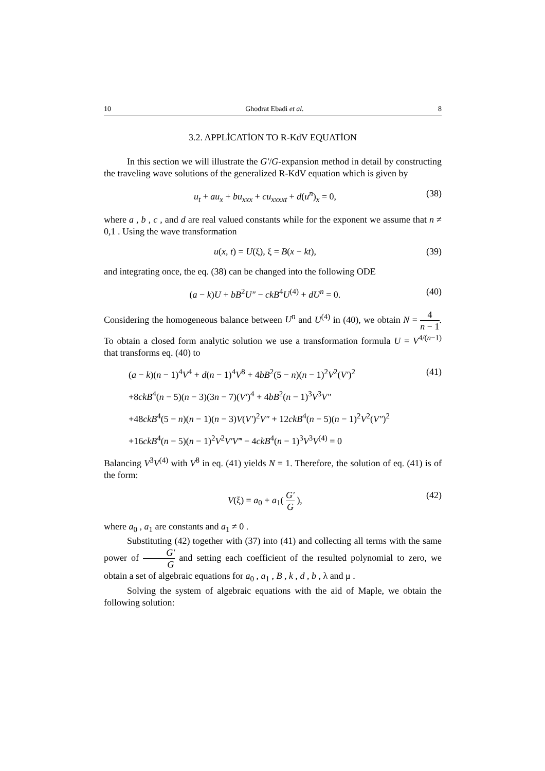10 Ghodrat Ebadi et al. 8
3.2. APPLİCATİON TO R-KdV EQUATİON
In this section we will illustrate the G′/G-expansion method in detail by constructing the traveling wave solutions of the generalized R-KdV equation which is given by
u<sub>t</sub> + au<sub>x</sub> + bu<sub>xxx</sub> + cu<sub>xxxxt</sub> + d(u<sup>n</sup>)<sub>x</sub> = 0, (38)
where a , b , c , and d are real valued constants while for the exponent we assume that n ≠ 0,1 . Using the wave transformation
u(x, t) = U(ξ), ξ = B(x − kt), (39)
and integrating once, the eq. (38) can be changed into the following ODE
(a − k)U + bB<sup>2</sup>U″ − ckB<sup>4</sup>U<sup>(4)</sup> + dU<sup>n</sup> = 0. (40)
Considering the homogeneous balance between U<sup>n</sup> and U<sup>(4)</sup> in (40), we obtain N = 4 n − 1. To obtain a closed form analytic solution we use a transformation formula U = V<sup>4/(n−1)</sup> that transforms eq. (40) to
(a − k)(n − 1)<sup>4</sup>V<sup>4</sup> + d(n − 1)<sup>4</sup>V<sup>8</sup> + 4bB<sup>2</sup>(5 − n)(n − 1)<sup>2</sup>V<sup>2</sup>(V′)<sup>2</sup> (41)
+8ckB<sup>4</sup>(n − 5)(n − 3)(3n − 7)(V′)<sup>4</sup> + 4bB<sup>2</sup>(n − 1)<sup>3</sup>V<sup>3</sup>V″
+48ckB<sup>4</sup>(5 − n)(n − 1)(n − 3)V(V′)<sup>2</sup>V″ + 12ckB<sup>4</sup>(n − 5)(n − 1)<sup>2</sup>V<sup>2</sup>(V″)<sup>2</sup>
+16ckB<sup>4</sup>(n − 5)(n − 1)<sup>2</sup>V<sup>2</sup>V′V‴ − 4ckB<sup>4</sup>(n − 1)<sup>3</sup>V<sup>3</sup>V<sup>(4)</sup> = 0
Balancing V<sup>3</sup>V<sup>(4)</sup> with V<sup>8</sup> in eq. (41) yields N = 1. Therefore, the solution of eq. (41) is of the form:
V(ξ) = a<sub>0</sub> + a<sub>1</sub>( G′ G ), (42)
where a<sub>0</sub> , a<sub>1</sub> are constants and a<sub>1</sub> ≠ 0 .
Substituting (42) together with (37) into (41) and collecting all terms with the same power of G′ G and setting each coefficient of the resulted polynomial to zero, we obtain a set of algebraic equations for a<sub>0</sub> , a<sub>1</sub> , B , k , d , b , λ and μ .
Solving the system of algebraic equations with the aid of Maple, we obtain the following solution: